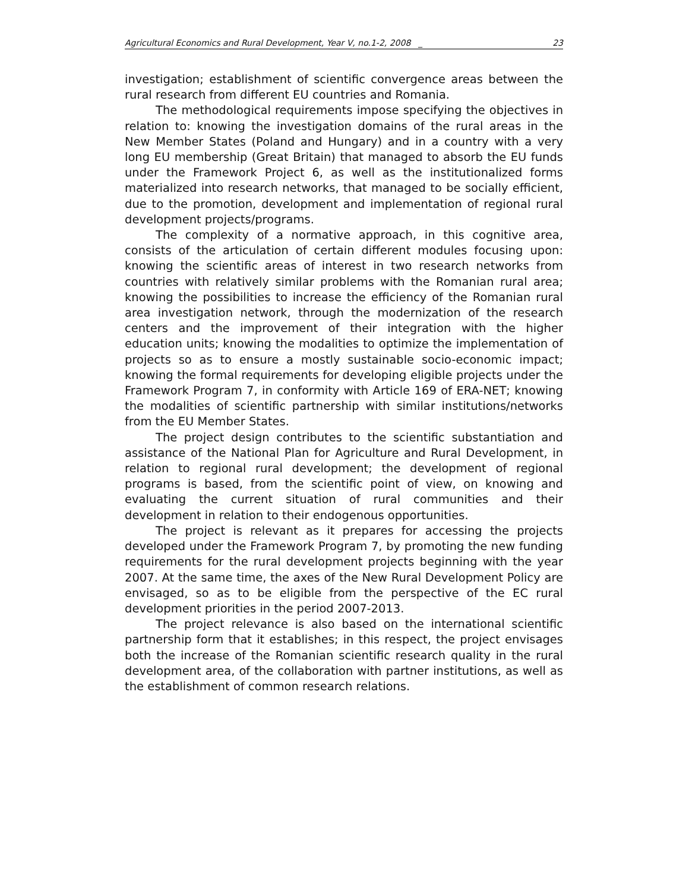Agricultural Economics and Rural Development, Year V, no.1-2, 2008 _ 23
investigation; establishment of scientific convergence areas between the rural research from different EU countries and Romania.
The methodological requirements impose specifying the objectives in relation to: knowing the investigation domains of the rural areas in the New Member States (Poland and Hungary) and in a country with a very long EU membership (Great Britain) that managed to absorb the EU funds under the Framework Project 6, as well as the institutionalized forms materialized into research networks, that managed to be socially efficient, due to the promotion, development and implementation of regional rural development projects/programs.
The complexity of a normative approach, in this cognitive area, consists of the articulation of certain different modules focusing upon: knowing the scientific areas of interest in two research networks from countries with relatively similar problems with the Romanian rural area; knowing the possibilities to increase the efficiency of the Romanian rural area investigation network, through the modernization of the research centers and the improvement of their integration with the higher education units; knowing the modalities to optimize the implementation of projects so as to ensure a mostly sustainable socio-economic impact; knowing the formal requirements for developing eligible projects under the Framework Program 7, in conformity with Article 169 of ERA-NET; knowing the modalities of scientific partnership with similar institutions/networks from the EU Member States.
The project design contributes to the scientific substantiation and assistance of the National Plan for Agriculture and Rural Development, in relation to regional rural development; the development of regional programs is based, from the scientific point of view, on knowing and evaluating the current situation of rural communities and their development in relation to their endogenous opportunities.
The project is relevant as it prepares for accessing the projects developed under the Framework Program 7, by promoting the new funding requirements for the rural development projects beginning with the year 2007. At the same time, the axes of the New Rural Development Policy are envisaged, so as to be eligible from the perspective of the EC rural development priorities in the period 2007-2013.
The project relevance is also based on the international scientific partnership form that it establishes; in this respect, the project envisages both the increase of the Romanian scientific research quality in the rural development area, of the collaboration with partner institutions, as well as the establishment of common research relations.